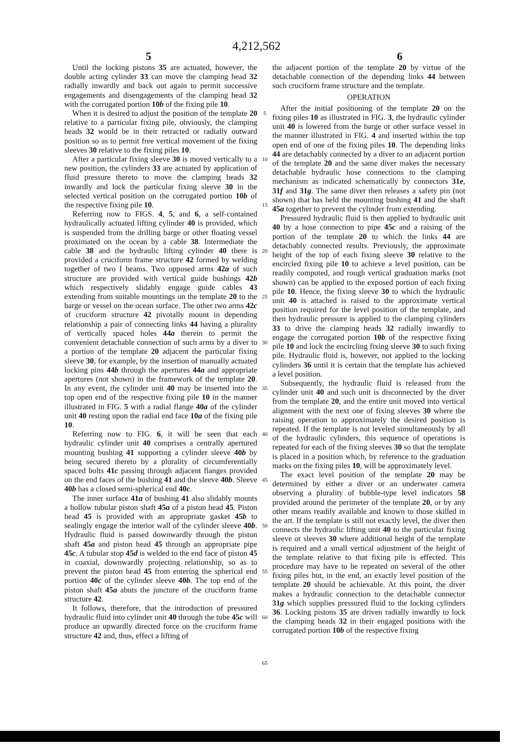4,212,562
5 6
Until the locking pistons 35 are actuated, however, the double acting cylinder 33 can move the clamping head 32 radially inwardly and back out again to permit successive engagements and disengagements of the clamping head 32 with the corrugated portion 10b of the fixing pile 10.
When it is desired to adjust the position of the template 20 relative to a particular fixing pile, obviously, the clamping heads 32 would be in their retracted or radially outward position so as to permit free vertical movement of the fixing sleeves 30 relative to the fixing piles 10.
After a particular fixing sleeve 30 is moved vertically to a new position, the cylinders 33 are actuated by application of fluid pressure thereto to move the clamping heads 32 inwardly and lock the particular fixing sleeve 30 in the selected vertical position on the corrugated portion 10b of the respective fixing pile 10.
Referring now to FIGS. 4, 5, and 6, a self-contained hydraulically actuated lifting cylinder 40 is provided, which is suspended from the drilling barge or other floating vessel proximated on the ocean by a cable 38. Intermediate the cable 38 and the hydraulic lifting cylinder 40 there is provided a cruciform frame structure 42 formed by welding together of two I beams. Two opposed arms 42a of such structure are provided with vertical guide bushings 42b which respectively slidably engage guide cables 43 extending from suitable mountings on the template 20 to the barge or vessel on the ocean surface. The other two arms 42c of cruciform structure 42 pivotally mount in depending relationship a pair of connecting links 44 having a plurality of vertically spaced holes 44a therein to permit the convenient detachable connection of such arms by a diver to a portion of the template 20 adjacent the particular fixing sleeve 30, for example, by the insertion of manually actuated locking pins 44b through the apertures 44a and appropriate apertures (not shown) in the framework of the template 20. In any event, the cylinder unit 40 may be inserted into the top open end of the respective fixing pile 10 in the manner illustrated in FIG. 5 with a radial flange 40a of the cylinder unit 40 resting upon the radial end face 10a of the fixing pile 10.
Referring now to FIG. 6, it will be seen that each hydraulic cylinder unit 40 comprises a centrally apertured mounting bushing 41 supporting a cylinder sleeve 40b by being secured thereto by a plurality of circumferentially spaced bolts 41c passing through adjacent flanges provided on the end faces of the bushing 41 and the sleeve 40b. Sleeve 40b has a closed semi-spherical end 40c.
The inner surface 41a of bushing 41 also slidably mounts a hollow tubular piston shaft 45a of a piston head 45. Piston head 45 is provided with an appropriate gasket 45b to sealingly engage the interior wall of the cylinder sleeve 40b. Hydraulic fluid is passed downwardly through the piston shaft 45a and piston head 45 through an appropriate pipe 45c. A tubular stop 45d is welded to the end face of piston 45 in coaxial, downwardly projecting relationship, so as to prevent the piston head 45 from entering the spherical end portion 40c of the cylinder sleeve 40b. The top end of the piston shaft 45a abuts the juncture of the cruciform frame structure 42.
It follows, therefore, that the introduction of pressured hydraulic fluid into cylinder unit 40 through the tube 45c will produce an upwardly directed force on the cruciform frame structure 42 and, thus, effect a lifting of
5
10
15
20
25
30
35
40
45
50
55
60
65
the adjacent portion of the template 20 by virtue of the detachable connection of the depending links 44 between such cruciform frame structure and the template.
OPERATION
After the initial positioning of the template 20 on the fixing piles 10 as illustrated in FIG. 3, the hydraulic cylinder unit 40 is lowered from the barge or other surface vessel in the manner illustrated in FIG. 4 and inserted within the top open end of one of the fixing piles 10. The depending links 44 are detachably connected by a diver to an adjacent portion of the template 20 and the same diver makes the necessary detachable hydraulic hose connections to the clamping mechanism as indicated schematically by connectors 31e, 31f and 31g. The same diver then releases a safety pin (not shown) that has held the mounting bushing 41 and the shaft 45a together to prevent the cylinder from extending.
Pressured hydraulic fluid is then applied to hydraulic unit 40 by a hose connection to pipe 45c and a raising of the portion of the template 20 to which the links 44 are detachably connected results. Previously, the approximate height of the top of each fixing sleeve 30 relative to the encircled fixing pile 10 to achieve a level position, can be readily computed, and rough vertical graduation marks (not shown) can be applied to the exposed portion of each fixing pile 10. Hence, the fixing sleeve 30 to which the hydraulic unit 40 is attached is raised to the approximate vertical position required for the level position of the template, and then hydraulic pressure is applied to the clamping cylinders 33 to drive the clamping heads 32 radially inwardly to engage the corrugated portion 10b of the respective fixing pile 10 and lock the encircling fixing sleeve 30 to such fixing pile. Hydraulic fluid is, however, not applied to the locking cylinders 36 until it is certain that the template has achieved a level position.
Subsequently, the hydraulic fluid is released from the cylinder unit 40 and such unit is disconnected by the diver from the template 20, and the entire unit moved into vertical alignment with the next one of fixing sleeves 30 where the raising operation to approximately the desired position is repeated. If the template is not leveled simultaneously by all of the hydraulic cylinders, this sequence of operations is repeated for each of the fixing sleeves 30 so that the template is placed in a position which, by reference to the graduation marks on the fixing piles 10, will be approximately level.
The exact level position of the template 20 may be determined by either a diver or an underwater camera observing a plurality of bubble-type level indicators 58 provided around the perimeter of the template 20, or by any other means readily available and known to those skilled in the art. If the template is still not exactly level, the diver then connects the hydraulic lifting unit 40 to the particular fixing sleeve or sleeves 30 where additional height of the template is required and a small vertical adjustment of the height of the template relative to that fixing pile is effected. This procedure may have to be repeated on several of the other fixing piles but, in the end, an exactly level position of the template 20 should be achievable. At this point, the diver makes a hydraulic connection to the detachable connector 31g which supplies pressured fluid to the locking cylinders 36. Locking pistons 35 are driven radially inwardly to lock the clamping heads 32 in their engaged positions with the corrugated portion 10b of the respective fixing